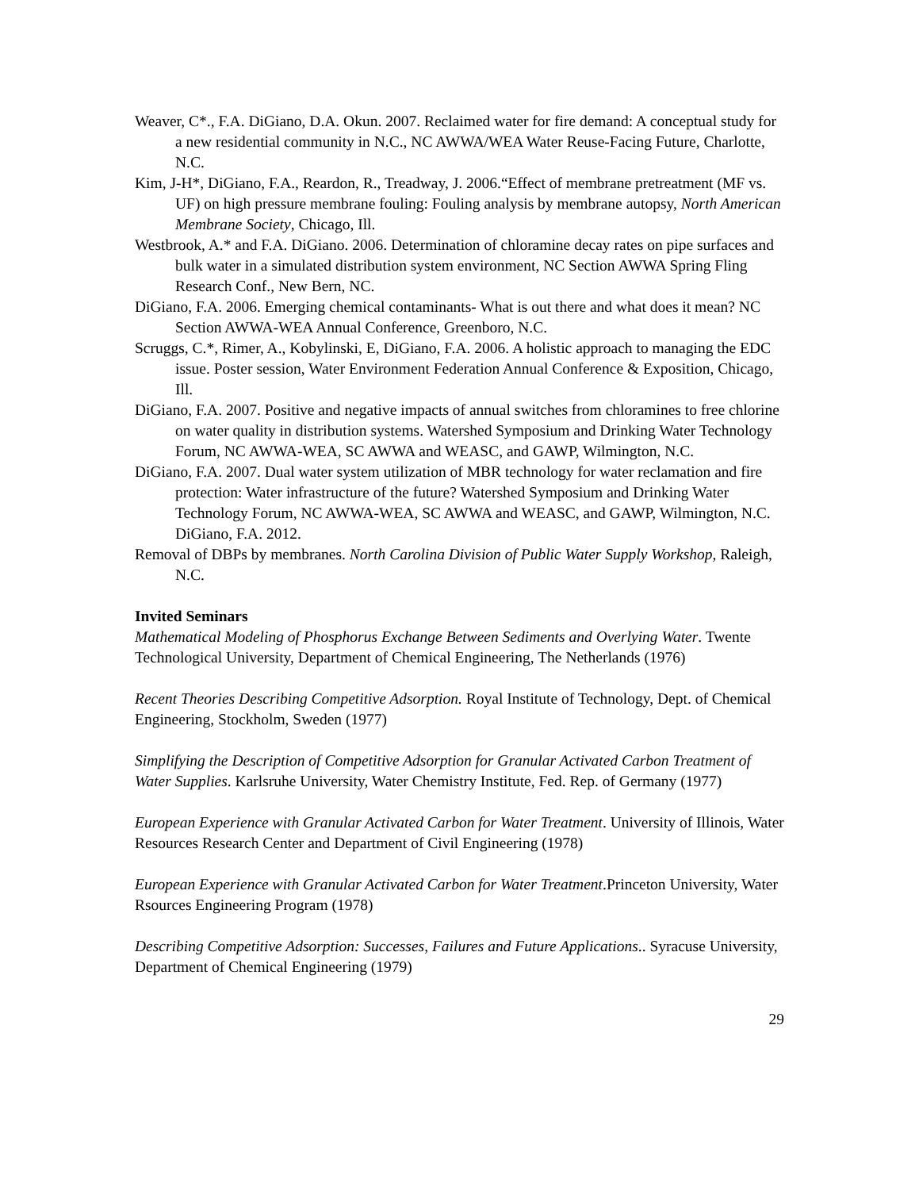Weaver, C*., F.A. DiGiano, D.A. Okun. 2007. Reclaimed water for fire demand: A conceptual study for a new residential community in N.C., NC AWWA/WEA Water Reuse-Facing Future, Charlotte, N.C.
Kim, J-H*, DiGiano, F.A., Reardon, R., Treadway, J. 2006.“Effect of membrane pretreatment (MF vs. UF) on high pressure membrane fouling: Fouling analysis by membrane autopsy, North American Membrane Society, Chicago, Ill.
Westbrook, A.* and F.A. DiGiano. 2006. Determination of chloramine decay rates on pipe surfaces and bulk water in a simulated distribution system environment, NC Section AWWA Spring Fling Research Conf., New Bern, NC.
DiGiano, F.A. 2006. Emerging chemical contaminants- What is out there and what does it mean? NC Section AWWA-WEA Annual Conference, Greenboro, N.C.
Scruggs, C.*, Rimer, A., Kobylinski, E, DiGiano, F.A. 2006. A holistic approach to managing the EDC issue. Poster session, Water Environment Federation Annual Conference & Exposition, Chicago, Ill.
DiGiano, F.A. 2007. Positive and negative impacts of annual switches from chloramines to free chlorine on water quality in distribution systems. Watershed Symposium and Drinking Water Technology Forum, NC AWWA-WEA, SC AWWA and WEASC, and GAWP, Wilmington, N.C.
DiGiano, F.A. 2007. Dual water system utilization of MBR technology for water reclamation and fire protection: Water infrastructure of the future? Watershed Symposium and Drinking Water Technology Forum, NC AWWA-WEA, SC AWWA and WEASC, and GAWP, Wilmington, N.C. DiGiano, F.A. 2012.
Removal of DBPs by membranes. North Carolina Division of Public Water Supply Workshop, Raleigh, N.C.
Invited Seminars
Mathematical Modeling of Phosphorus Exchange Between Sediments and Overlying Water. Twente Technological University, Department of Chemical Engineering, The Netherlands (1976)
Recent Theories Describing Competitive Adsorption. Royal Institute of Technology, Dept. of Chemical Engineering, Stockholm, Sweden (1977)
Simplifying the Description of Competitive Adsorption for Granular Activated Carbon Treatment of Water Supplies. Karlsruhe University, Water Chemistry Institute, Fed. Rep. of Germany (1977)
European Experience with Granular Activated Carbon for Water Treatment. University of Illinois, Water Resources Research Center and Department of Civil Engineering (1978)
European Experience with Granular Activated Carbon for Water Treatment.Princeton University, Water Rsources Engineering Program (1978)
Describing Competitive Adsorption: Successes, Failures and Future Applications.. Syracuse University, Department of Chemical Engineering (1979)
29